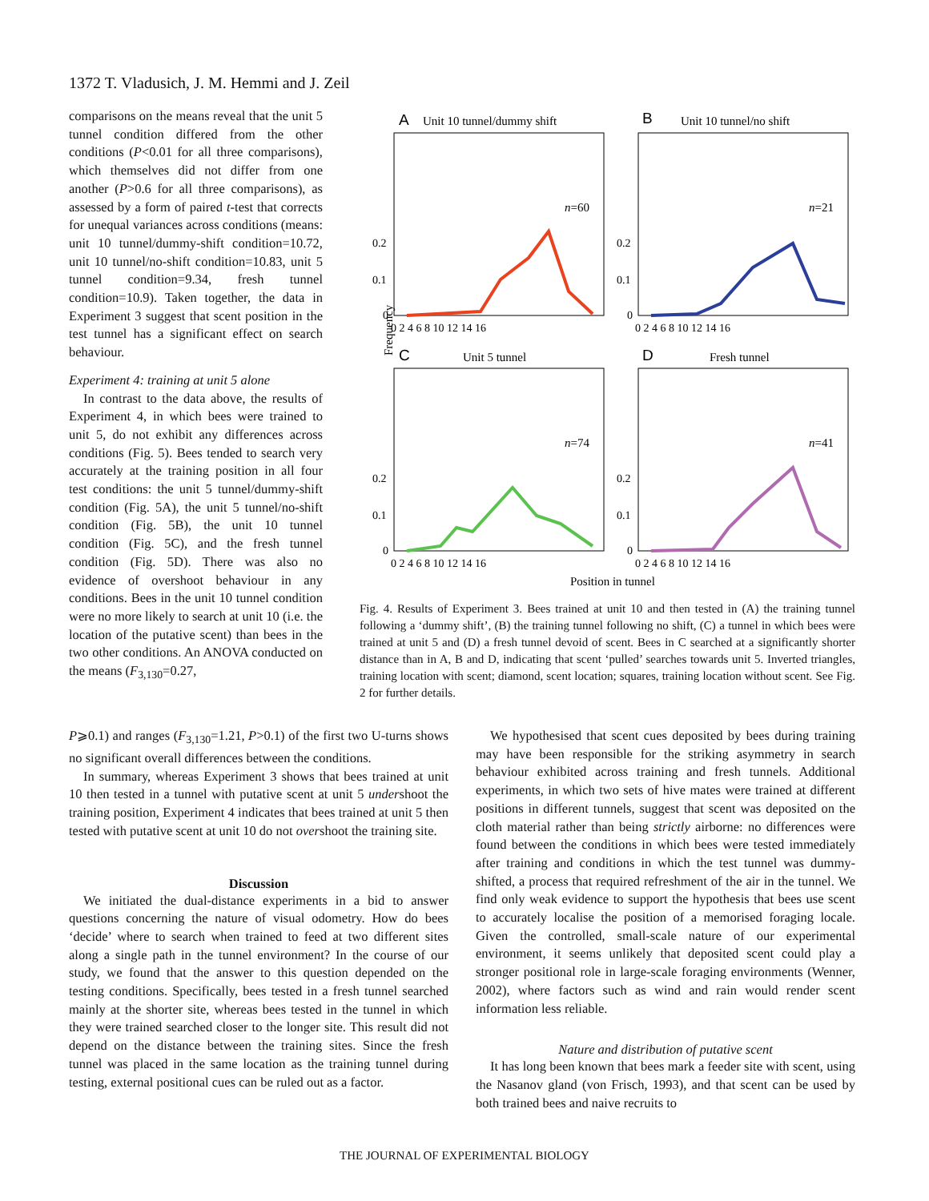1372 T. Vladusich, J. M. Hemmi and J. Zeil
comparisons on the means reveal that the unit 5 tunnel condition differed from the other conditions (P<0.01 for all three comparisons), which themselves did not differ from one another (P>0.6 for all three comparisons), as assessed by a form of paired t-test that corrects for unequal variances across conditions (means: unit 10 tunnel/dummy-shift condition=10.72, unit 10 tunnel/no-shift condition=10.83, unit 5 tunnel condition=9.34, fresh tunnel condition=10.9). Taken together, the data in Experiment 3 suggest that scent position in the test tunnel has a significant effect on search behaviour.
Experiment 4: training at unit 5 alone
In contrast to the data above, the results of Experiment 4, in which bees were trained to unit 5, do not exhibit any differences across conditions (Fig. 5). Bees tended to search very accurately at the training position in all four test conditions: the unit 5 tunnel/dummy-shift condition (Fig. 5A), the unit 5 tunnel/no-shift condition (Fig. 5B), the unit 10 tunnel condition (Fig. 5C), and the fresh tunnel condition (Fig. 5D). There was also no evidence of overshoot behaviour in any conditions. Bees in the unit 10 tunnel condition were no more likely to search at unit 10 (i.e. the location of the putative scent) than bees in the two other conditions. An ANOVA conducted on the means (F<sub>3,130</sub>=0.27,
Frequency
A
Unit 10 tunnel/dummy shift
B
Unit 10 tunnel/no shift
C
Unit 5 tunnel
D
Fresh tunnel
n=60
n=21
n=74
n=41
0.2
0.1
0
0.2
0.1
0
0.2
0.1
0
0.2
0.1
0
0 2 4 6 8 10 12 14 16
0 2 4 6 8 10 12 14 16
0 2 4 6 8 10 12 14 16
0 2 4 6 8 10 12 14 16
Position in tunnel
Fig. 4. Results of Experiment 3. Bees trained at unit 10 and then tested in (A) the training tunnel following a ‘dummy shift’, (B) the training tunnel following no shift, (C) a tunnel in which bees were trained at unit 5 and (D) a fresh tunnel devoid of scent. Bees in C searched at a significantly shorter distance than in A, B and D, indicating that scent ‘pulled’ searches towards unit 5. Inverted triangles, training location with scent; diamond, scent location; squares, training location without scent. See Fig. 2 for further details.
P⩾0.1) and ranges (F<sub>3,130</sub>=1.21, P>0.1) of the first two U-turns shows no significant overall differences between the conditions.
In summary, whereas Experiment 3 shows that bees trained at unit 10 then tested in a tunnel with putative scent at unit 5 undershoot the training position, Experiment 4 indicates that bees trained at unit 5 then tested with putative scent at unit 10 do not overshoot the training site.
Discussion
We initiated the dual-distance experiments in a bid to answer questions concerning the nature of visual odometry. How do bees ‘decide’ where to search when trained to feed at two different sites along a single path in the tunnel environment? In the course of our study, we found that the answer to this question depended on the testing conditions. Specifically, bees tested in a fresh tunnel searched mainly at the shorter site, whereas bees tested in the tunnel in which they were trained searched closer to the longer site. This result did not depend on the distance between the training sites. Since the fresh tunnel was placed in the same location as the training tunnel during testing, external positional cues can be ruled out as a factor.
We hypothesised that scent cues deposited by bees during training may have been responsible for the striking asymmetry in search behaviour exhibited across training and fresh tunnels. Additional experiments, in which two sets of hive mates were trained at different positions in different tunnels, suggest that scent was deposited on the cloth material rather than being strictly airborne: no differences were found between the conditions in which bees were tested immediately after training and conditions in which the test tunnel was dummy-shifted, a process that required refreshment of the air in the tunnel. We find only weak evidence to support the hypothesis that bees use scent to accurately localise the position of a memorised foraging locale. Given the controlled, small-scale nature of our experimental environment, it seems unlikely that deposited scent could play a stronger positional role in large-scale foraging environments (Wenner, 2002), where factors such as wind and rain would render scent information less reliable.
Nature and distribution of putative scent
It has long been known that bees mark a feeder site with scent, using the Nasanov gland (von Frisch, 1993), and that scent can be used by both trained bees and naive recruits to
THE JOURNAL OF EXPERIMENTAL BIOLOGY